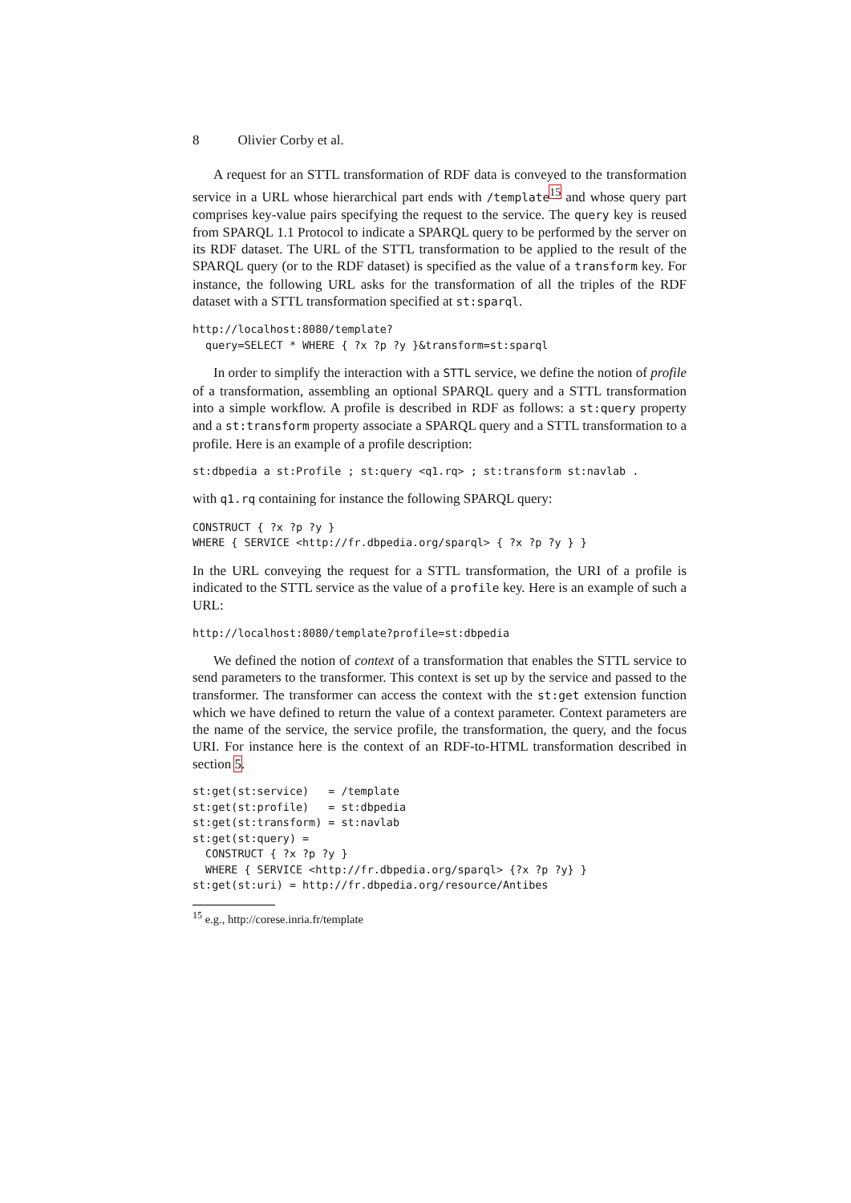8 Olivier Corby et al.
A request for an STTL transformation of RDF data is conveyed to the transformation service in a URL whose hierarchical part ends with /template<sup>15</sup> and whose query part comprises key-value pairs specifying the request to the service. The query key is reused from SPARQL 1.1 Protocol to indicate a SPARQL query to be performed by the server on its RDF dataset. The URL of the STTL transformation to be applied to the result of the SPARQL query (or to the RDF dataset) is specified as the value of a transform key. For instance, the following URL asks for the transformation of all the triples of the RDF dataset with a STTL transformation specified at st:sparql.
http://localhost:8080/template?
  query=SELECT * WHERE { ?x ?p ?y }&transform=st:sparql
In order to simplify the interaction with a STTL service, we define the notion of profile of a transformation, assembling an optional SPARQL query and a STTL transformation into a simple workflow. A profile is described in RDF as follows: a st:query property and a st:transform property associate a SPARQL query and a STTL transformation to a profile. Here is an example of a profile description:
st:dbpedia a st:Profile ; st:query <q1.rq> ; st:transform st:navlab .
with q1.rq containing for instance the following SPARQL query:
CONSTRUCT { ?x ?p ?y }
WHERE { SERVICE <http://fr.dbpedia.org/sparql> { ?x ?p ?y } }
In the URL conveying the request for a STTL transformation, the URI of a profile is indicated to the STTL service as the value of a profile key. Here is an example of such a URL:
http://localhost:8080/template?profile=st:dbpedia
We defined the notion of context of a transformation that enables the STTL service to send parameters to the transformer. This context is set up by the service and passed to the transformer. The transformer can access the context with the st:get extension function which we have defined to return the value of a context parameter. Context parameters are the name of the service, the service profile, the transformation, the query, and the focus URI. For instance here is the context of an RDF-to-HTML transformation described in section 5.
st:get(st:service)   = /template
st:get(st:profile)   = st:dbpedia
st:get(st:transform) = st:navlab
st:get(st:query) =
  CONSTRUCT { ?x ?p ?y }
  WHERE { SERVICE <http://fr.dbpedia.org/sparql> {?x ?p ?y} }
st:get(st:uri) = http://fr.dbpedia.org/resource/Antibes
<sup>15</sup> e.g., http://corese.inria.fr/template